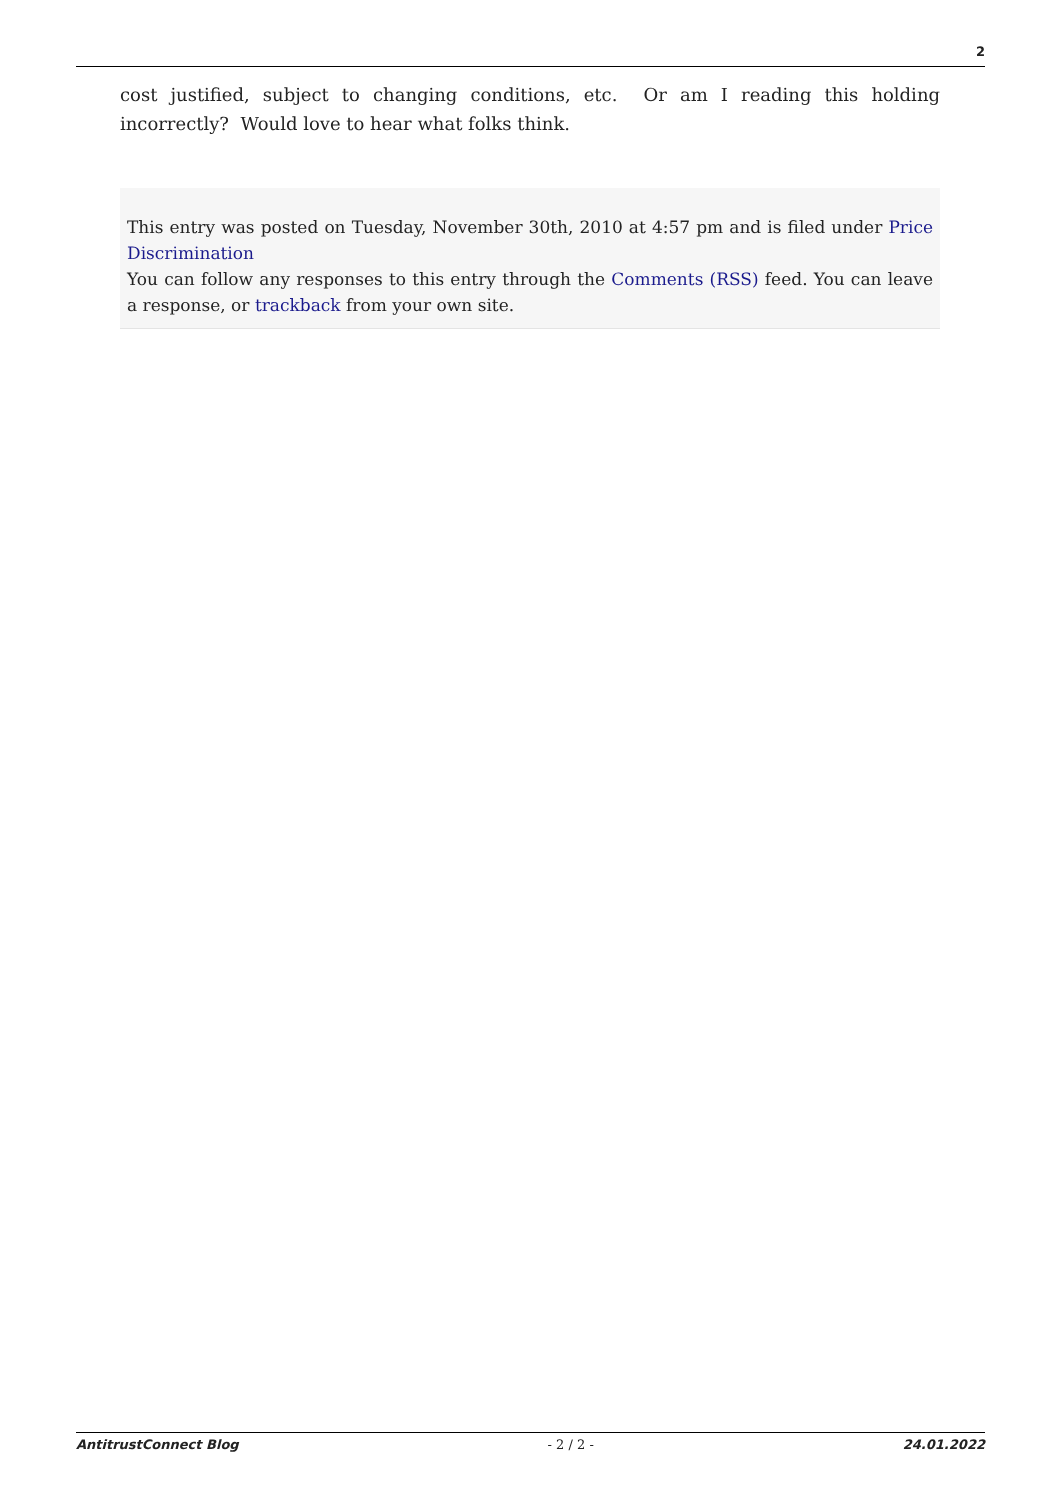2
cost justified, subject to changing conditions, etc. Or am I reading this holding incorrectly? Would love to hear what folks think.
This entry was posted on Tuesday, November 30th, 2010 at 4:57 pm and is filed under Price Discrimination
You can follow any responses to this entry through the Comments (RSS) feed. You can leave a response, or trackback from your own site.
AntitrustConnect Blog - 2 / 2 - 24.01.2022